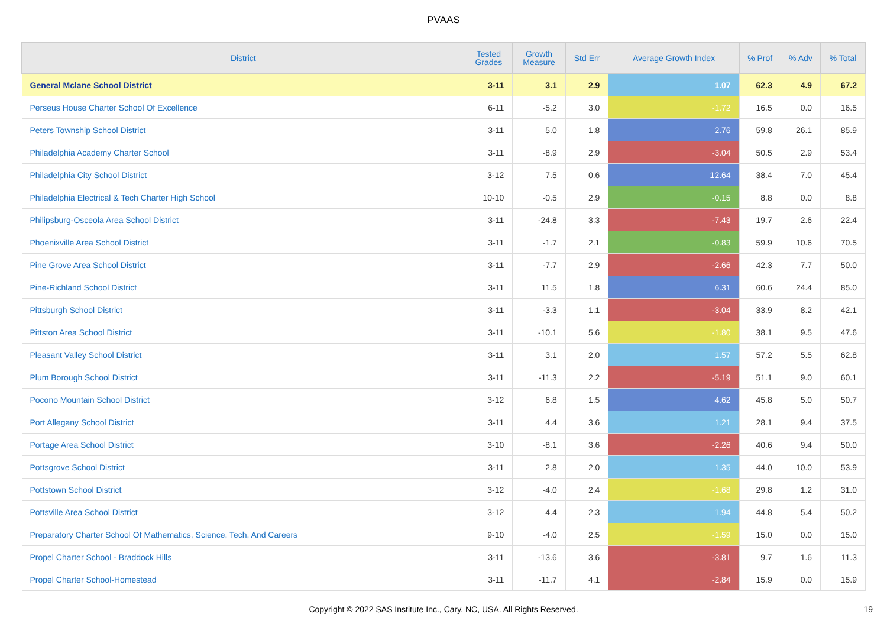PVAAS
| District | Tested Grades | Growth Measure | Std Err | Average Growth Index | % Prof | % Adv | % Total |
| --- | --- | --- | --- | --- | --- | --- | --- |
| General Mclane School District | 3-11 | 3.1 | 2.9 | 1.07 | 62.3 | 4.9 | 67.2 |
| Perseus House Charter School Of Excellence | 6-11 | -5.2 | 3.0 | -1.72 | 16.5 | 0.0 | 16.5 |
| Peters Township School District | 3-11 | 5.0 | 1.8 | 2.76 | 59.8 | 26.1 | 85.9 |
| Philadelphia Academy Charter School | 3-11 | -8.9 | 2.9 | -3.04 | 50.5 | 2.9 | 53.4 |
| Philadelphia City School District | 3-12 | 7.5 | 0.6 | 12.64 | 38.4 | 7.0 | 45.4 |
| Philadelphia Electrical & Tech Charter High School | 10-10 | -0.5 | 2.9 | -0.15 | 8.8 | 0.0 | 8.8 |
| Philipsburg-Osceola Area School District | 3-11 | -24.8 | 3.3 | -7.43 | 19.7 | 2.6 | 22.4 |
| Phoenixville Area School District | 3-11 | -1.7 | 2.1 | -0.83 | 59.9 | 10.6 | 70.5 |
| Pine Grove Area School District | 3-11 | -7.7 | 2.9 | -2.66 | 42.3 | 7.7 | 50.0 |
| Pine-Richland School District | 3-11 | 11.5 | 1.8 | 6.31 | 60.6 | 24.4 | 85.0 |
| Pittsburgh School District | 3-11 | -3.3 | 1.1 | -3.04 | 33.9 | 8.2 | 42.1 |
| Pittston Area School District | 3-11 | -10.1 | 5.6 | -1.80 | 38.1 | 9.5 | 47.6 |
| Pleasant Valley School District | 3-11 | 3.1 | 2.0 | 1.57 | 57.2 | 5.5 | 62.8 |
| Plum Borough School District | 3-11 | -11.3 | 2.2 | -5.19 | 51.1 | 9.0 | 60.1 |
| Pocono Mountain School District | 3-12 | 6.8 | 1.5 | 4.62 | 45.8 | 5.0 | 50.7 |
| Port Allegany School District | 3-11 | 4.4 | 3.6 | 1.21 | 28.1 | 9.4 | 37.5 |
| Portage Area School District | 3-10 | -8.1 | 3.6 | -2.26 | 40.6 | 9.4 | 50.0 |
| Pottsgrove School District | 3-11 | 2.8 | 2.0 | 1.35 | 44.0 | 10.0 | 53.9 |
| Pottstown School District | 3-12 | -4.0 | 2.4 | -1.68 | 29.8 | 1.2 | 31.0 |
| Pottsville Area School District | 3-12 | 4.4 | 2.3 | 1.94 | 44.8 | 5.4 | 50.2 |
| Preparatory Charter School Of Mathematics, Science, Tech, And Careers | 9-10 | -4.0 | 2.5 | -1.59 | 15.0 | 0.0 | 15.0 |
| Propel Charter School - Braddock Hills | 3-11 | -13.6 | 3.6 | -3.81 | 9.7 | 1.6 | 11.3 |
| Propel Charter School-Homestead | 3-11 | -11.7 | 4.1 | -2.84 | 15.9 | 0.0 | 15.9 |
Copyright © 2022 SAS Institute Inc., Cary, NC, USA. All Rights Reserved.
19